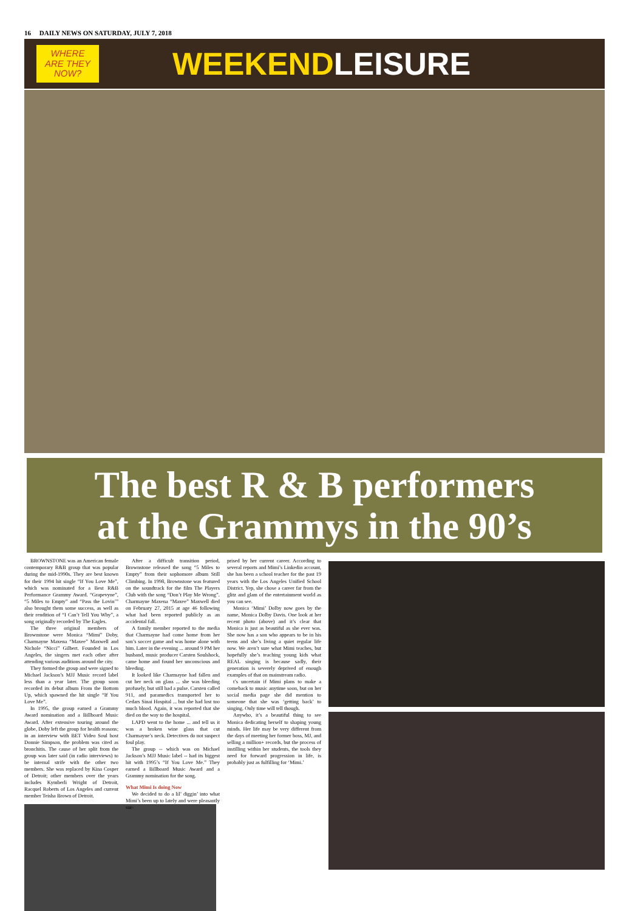16 DAILY NEWS ON SATURDAY, JULY 7, 2018
WHERE
ARE THEY
NOW?
WEEKEND LEISURE
The best R & B performers
at the Grammys in the 90’s
BROWNSTONE was an American female contemporary R&B group that was popular during the mid-1990s. They are best known for their 1994 hit single “If You Love Me”, which was nominated for a Best R&B Performance Grammy Award. “Grapevyne”, “5 Miles to Empty” and “Pass the Lovin’” also brought them some success, as well as their rendition of “I Can’t Tell You Why”, a song originally recorded by The Eagles.
The three original members of Brownstone were Monica “Mimi” Doby, Charmayne Maxena “Maxee” Maxwell and Nichole “Nicci” Gilbert. Founded in Los Angeles, the singers met each other after attending various auditions around the city.
They formed the group and were signed to Michael Jackson’s MJJ Music record label less than a year later. The group soon recorded its debut album From the Bottom Up, which spawned the hit single “If You Love Me”.
In 1995, the group earned a Grammy Award nomination and a Billboard Music Award. After extensive touring around the globe, Doby left the group for health reasons; in an interview with BET Video Soul host Donnie Simpson, the problem was cited as bronchitis. The cause of her split from the group was later said (in radio interviews) to be internal strife with the other two members. She was replaced by Kina Cosper of Detroit; other members over the years includes Kymberli Wright of Detroit, Racquel Roberts of Los Angeles and current member Teisha Brown of Detroit.
After a difficult transition period, Brownstone released the song “5 Miles to Empty” from their sophomore album Still Climbing. In 1998, Brownstone was featured on the soundtrack for the film The Players Club with the song “Don’t Play Me Wrong”. Charmayne Maxena “Maxee” Maxwell died on February 27, 2015 at age 46 following what had been reported publicly as an accidental fall.
A family member reported to the media that Charmayne had come home from her son’s soccer game and was home alone with him. Later in the evening ... around 9 PM her husband, music producer Carsten Soulshock, came home and found her unconscious and bleeding.
It looked like Charmayne had fallen and cut her neck on glass ... she was bleeding profusely, but still had a pulse. Carsten called 911, and paramedics transported her to Cedars Sinai Hospital ... but she had lost too much blood. Again, it was reported that she died on the way to the hospital.
LAPD went to the home ... and tell us it was a broken wine glass that cut Charmayne’s neck. Detectives do not suspect foul play.
The group -- which was on Michael Jackson’s MJJ Music label -- had its biggest hit with 1995’s “If You Love Me.” They earned a Billboard Music Award and a Grammy nomination for the song.
What Mimi Is doing Now
We decided to do a lil’ diggin’ into what Mimi’s been up to lately and were pleasantly sur-
prised by her current career. According to several reports and Mimi’s Linkedin account, she has been a school teacher for the past 19 years with the Los Angeles Unified School District. Yep, she chose a career far from the glitz and glam of the entertainment world as you can see.
Monica ‘Mimi’ Dolby now goes by the name, Monica Dolby Davis. One look at her recent photo (above) and it’s clear that Monica is just as beautiful as she ever was. She now has a son who appears to be in his teens and she’s living a quiet regular life now. We aren’t sure what Mimi teaches, but hopefully she’s teaching young kids what REAL singing is because sadly, their generation is severely deprived of enough examples of that on mainstream radio.
t’s uncertain if Mimi plans to make a comeback to music anytime soon, but on her social media page she did mention to someone that she was ‘getting back’ to singing. Only time will tell though.
Anywho, it’s a beautiful thing to see Monica dedicating herself to shaping young minds. Her life may be very different from the days of meeting her former boss, MJ, and selling a million+ records, but the process of instilling within her students, the tools they need for forward progression in life, is probably just as fulfilling for ‘Mimi.’